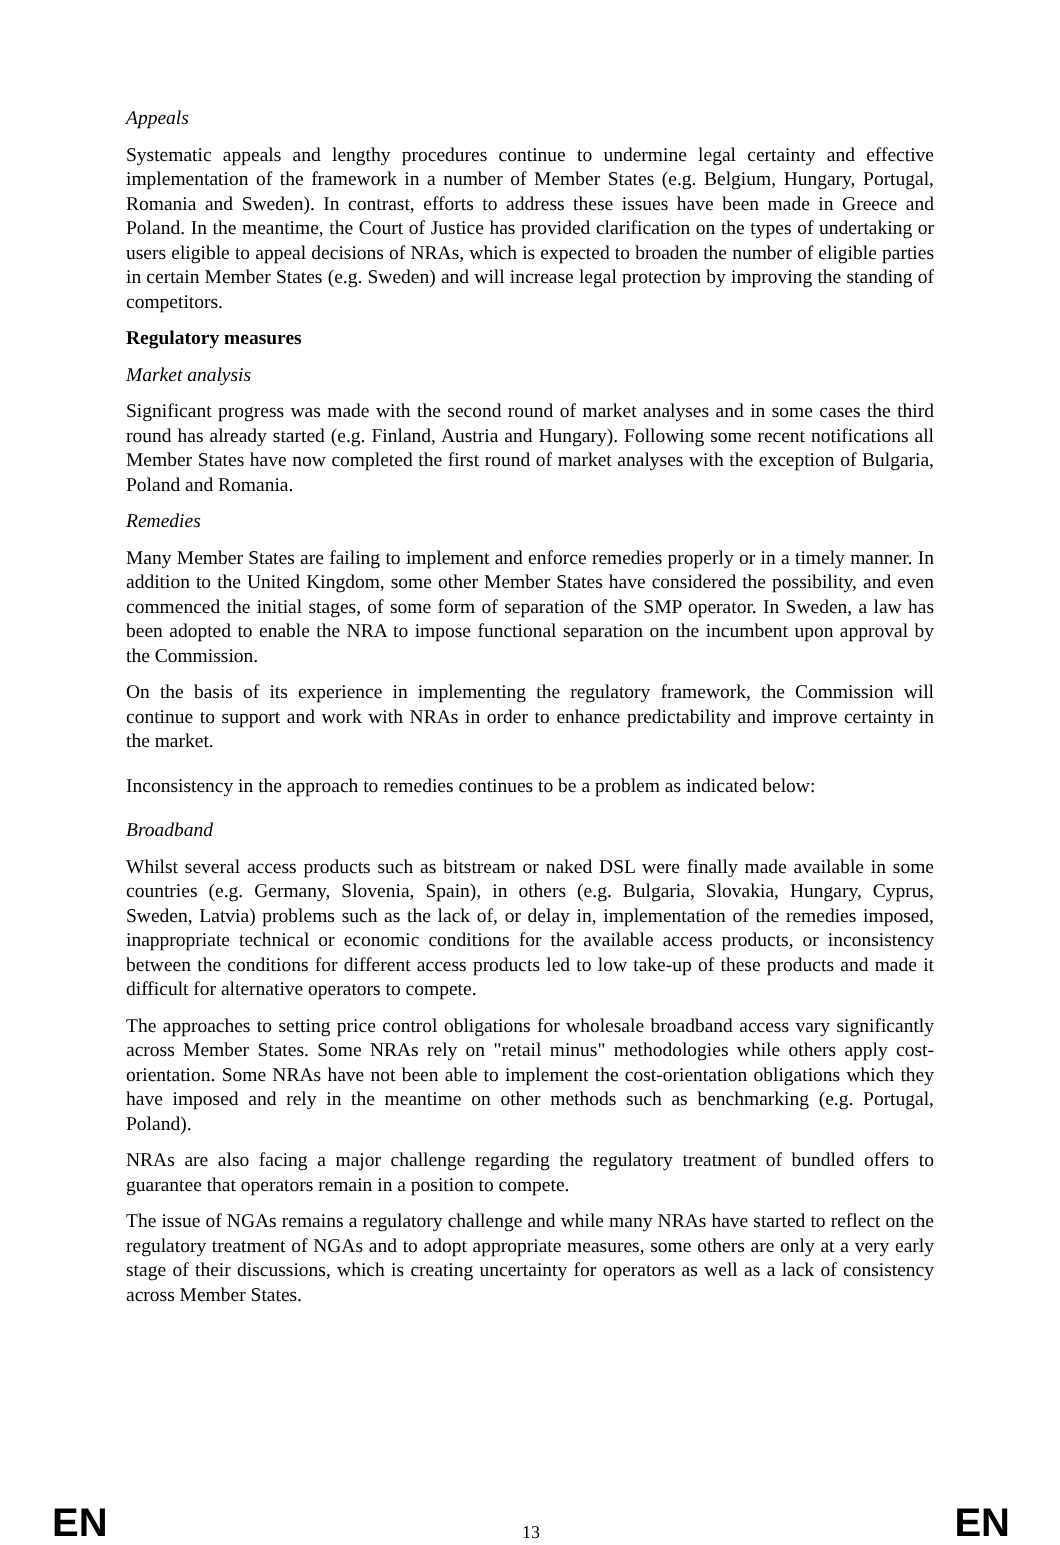Appeals
Systematic appeals and lengthy procedures continue to undermine legal certainty and effective implementation of the framework in a number of Member States (e.g. Belgium, Hungary, Portugal, Romania and Sweden). In contrast, efforts to address these issues have been made in Greece and Poland. In the meantime, the Court of Justice has provided clarification on the types of undertaking or users eligible to appeal decisions of NRAs, which is expected to broaden the number of eligible parties in certain Member States (e.g. Sweden) and will increase legal protection by improving the standing of competitors.
Regulatory measures
Market analysis
Significant progress was made with the second round of market analyses and in some cases the third round has already started (e.g. Finland, Austria and Hungary). Following some recent notifications all Member States have now completed the first round of market analyses with the exception of Bulgaria, Poland and Romania.
Remedies
Many Member States are failing to implement and enforce remedies properly or in a timely manner. In addition to the United Kingdom, some other Member States have considered the possibility, and even commenced the initial stages, of some form of separation of the SMP operator. In Sweden, a law has been adopted to enable the NRA to impose functional separation on the incumbent upon approval by the Commission.
On the basis of its experience in implementing the regulatory framework, the Commission will continue to support and work with NRAs in order to enhance predictability and improve certainty in the market.
Inconsistency in the approach to remedies continues to be a problem as indicated below:
Broadband
Whilst several access products such as bitstream or naked DSL were finally made available in some countries (e.g. Germany, Slovenia, Spain), in others (e.g. Bulgaria, Slovakia, Hungary, Cyprus, Sweden, Latvia) problems such as the lack of, or delay in, implementation of the remedies imposed, inappropriate technical or economic conditions for the available access products, or inconsistency between the conditions for different access products led to low take-up of these products and made it difficult for alternative operators to compete.
The approaches to setting price control obligations for wholesale broadband access vary significantly across Member States. Some NRAs rely on "retail minus" methodologies while others apply cost-orientation. Some NRAs have not been able to implement the cost-orientation obligations which they have imposed and rely in the meantime on other methods such as benchmarking (e.g. Portugal, Poland).
NRAs are also facing a major challenge regarding the regulatory treatment of bundled offers to guarantee that operators remain in a position to compete.
The issue of NGAs remains a regulatory challenge and while many NRAs have started to reflect on the regulatory treatment of NGAs and to adopt appropriate measures, some others are only at a very early stage of their discussions, which is creating uncertainty for operators as well as a lack of consistency across Member States.
EN 13 EN